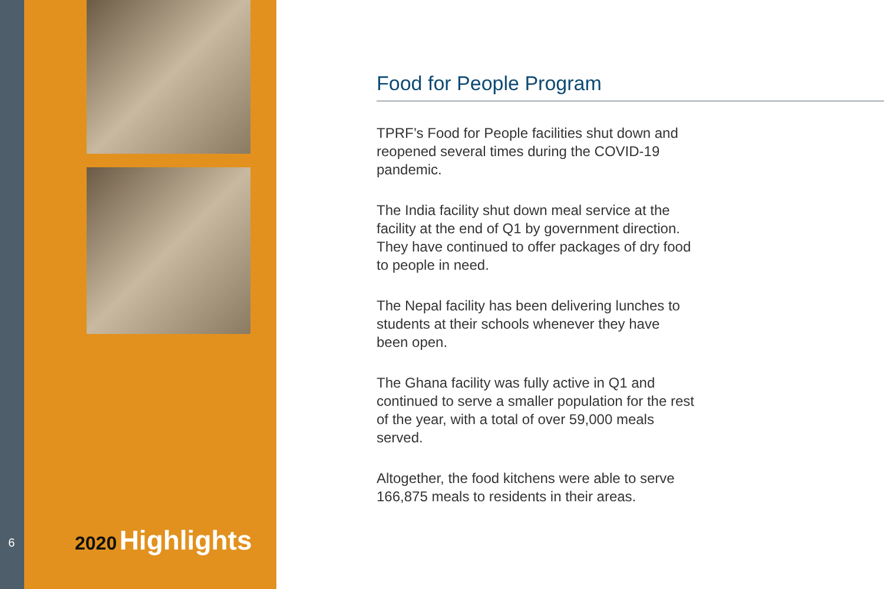6
2020 Highlights
Food for People Program
TPRF’s Food for People facilities shut down and reopened several times during the COVID-19 pandemic.
The India facility shut down meal service at the facility at the end of Q1 by government direction. They have continued to offer packages of dry food to people in need.
The Nepal facility has been delivering lunches to students at their schools whenever they have been open.
The Ghana facility was fully active in Q1 and continued to serve a smaller population for the rest of the year, with a total of over 59,000 meals served.
Altogether, the food kitchens were able to serve 166,875 meals to residents in their areas.